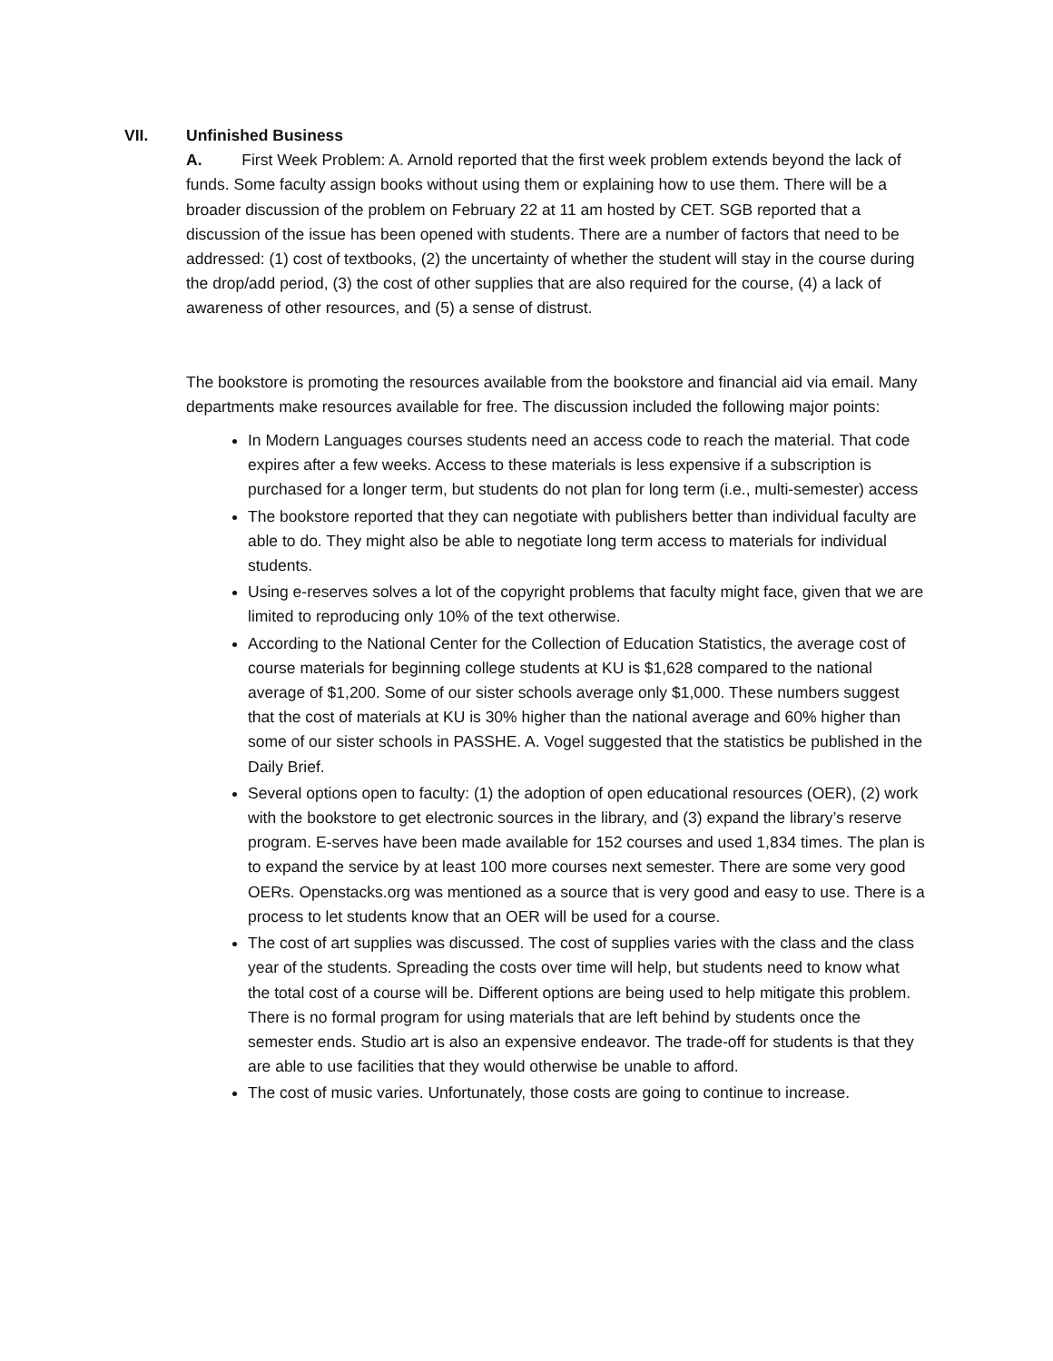VII. Unfinished Business
A. First Week Problem: A. Arnold reported that the first week problem extends beyond the lack of funds. Some faculty assign books without using them or explaining how to use them. There will be a broader discussion of the problem on February 22 at 11 am hosted by CET. SGB reported that a discussion of the issue has been opened with students. There are a number of factors that need to be addressed: (1) cost of textbooks, (2) the uncertainty of whether the student will stay in the course during the drop/add period, (3) the cost of other supplies that are also required for the course, (4) a lack of awareness of other resources, and (5) a sense of distrust.
The bookstore is promoting the resources available from the bookstore and financial aid via email. Many departments make resources available for free. The discussion included the following major points:
In Modern Languages courses students need an access code to reach the material. That code expires after a few weeks. Access to these materials is less expensive if a subscription is purchased for a longer term, but students do not plan for long term (i.e., multi-semester) access
The bookstore reported that they can negotiate with publishers better than individual faculty are able to do. They might also be able to negotiate long term access to materials for individual students.
Using e-reserves solves a lot of the copyright problems that faculty might face, given that we are limited to reproducing only 10% of the text otherwise.
According to the National Center for the Collection of Education Statistics, the average cost of course materials for beginning college students at KU is $1,628 compared to the national average of $1,200. Some of our sister schools average only $1,000. These numbers suggest that the cost of materials at KU is 30% higher than the national average and 60% higher than some of our sister schools in PASSHE. A. Vogel suggested that the statistics be published in the Daily Brief.
Several options open to faculty: (1) the adoption of open educational resources (OER), (2) work with the bookstore to get electronic sources in the library, and (3) expand the library’s reserve program. E-serves have been made available for 152 courses and used 1,834 times. The plan is to expand the service by at least 100 more courses next semester. There are some very good OERs. Openstacks.org was mentioned as a source that is very good and easy to use. There is a process to let students know that an OER will be used for a course.
The cost of art supplies was discussed. The cost of supplies varies with the class and the class year of the students. Spreading the costs over time will help, but students need to know what the total cost of a course will be. Different options are being used to help mitigate this problem. There is no formal program for using materials that are left behind by students once the semester ends. Studio art is also an expensive endeavor. The trade-off for students is that they are able to use facilities that they would otherwise be unable to afford.
The cost of music varies. Unfortunately, those costs are going to continue to increase.